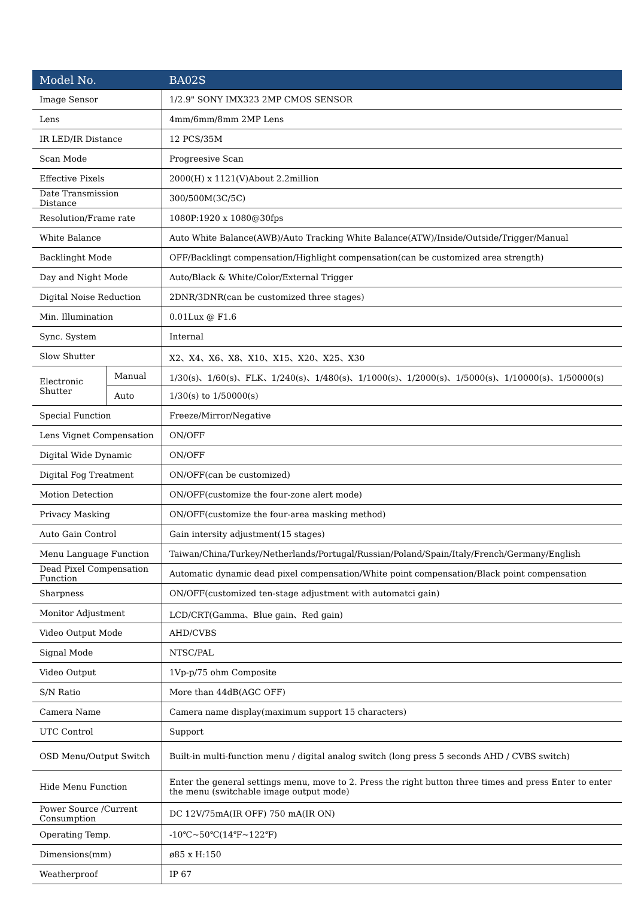| Model No. | | BA02S |
| --- | --- | --- |
| Image Sensor | | 1/2.9" SONY IMX323 2MP CMOS SENSOR |
| Lens | | 4mm/6mm/8mm 2MP Lens |
| IR LED/IR Distance | | 12 PCS/35M |
| Scan Mode | | Progreesive Scan |
| Effective Pixels | | 2000(H) x 1121(V)About 2.2million |
| Date Transmission Distance | | 300/500M(3C/5C) |
| Resolution/Frame rate | | 1080P:1920 x 1080@30fps |
| White Balance | | Auto White Balance(AWB)/Auto Tracking White Balance(ATW)/Inside/Outside/Trigger/Manual |
| Backlinght Mode | | OFF/Backlingt compensation/Highlight compensation(can be customized area strength) |
| Day and Night Mode | | Auto/Black & White/Color/External Trigger |
| Digital Noise Reduction | | 2DNR/3DNR(can be customized three stages) |
| Min. Illumination | | 0.01Lux @ F1.6 |
| Sync. System | | Internal |
| Slow Shutter | | X2、X4、X6、X8、X10、X15、X20、X25、X30 |
| Electronic Shutter | Manual | 1/30(s)、1/60(s)、FLK、1/240(s)、1/480(s)、1/1000(s)、1/2000(s)、1/5000(s)、1/10000(s)、1/50000(s) |
| | Auto | 1/30(s) to 1/50000(s) |
| Special Function | | Freeze/Mirror/Negative |
| Lens Vignet Compensation | | ON/OFF |
| Digital Wide Dynamic | | ON/OFF |
| Digital Fog Treatment | | ON/OFF(can be customized) |
| Motion Detection | | ON/OFF(customize the four-zone alert mode) |
| Privacy Masking | | ON/OFF(customize the four-area masking method) |
| Auto Gain Control | | Gain intersity adjustment(15 stages) |
| Menu Language Function | | Taiwan/China/Turkey/Netherlands/Portugal/Russian/Poland/Spain/Italy/French/Germany/English |
| Dead Pixel Compensation Function | | Automatic dynamic dead pixel compensation/White point compensation/Black point compensation |
| Sharpness | | ON/OFF(customized ten-stage adjustment with automatci gain) |
| Monitor Adjustment | | LCD/CRT(Gamma、Blue gain、Red gain) |
| Video Output Mode | | AHD/CVBS |
| Signal Mode | | NTSC/PAL |
| Video Output | | 1Vp-p/75 ohm Composite |
| S/N Ratio | | More than 44dB(AGC OFF) |
| Camera Name | | Camera name display(maximum support 15 characters) |
| UTC Control | | Support |
| OSD Menu/Output Switch | | Built-in multi-function menu / digital analog switch (long press 5 seconds AHD / CVBS switch) |
| Hide Menu Function | | Enter the general settings menu, move to 2. Press the right button three times and press Enter to enter the menu (switchable image output mode) |
| Power Source /Current Consumption | | DC 12V/75mA(IR OFF) 750 mA(IR ON) |
| Operating Temp. | | -10℃~50℃(14℉~122℉) |
| Dimensions(mm) | | ø85 x H:150 |
| Weatherproof | | IP 67 |